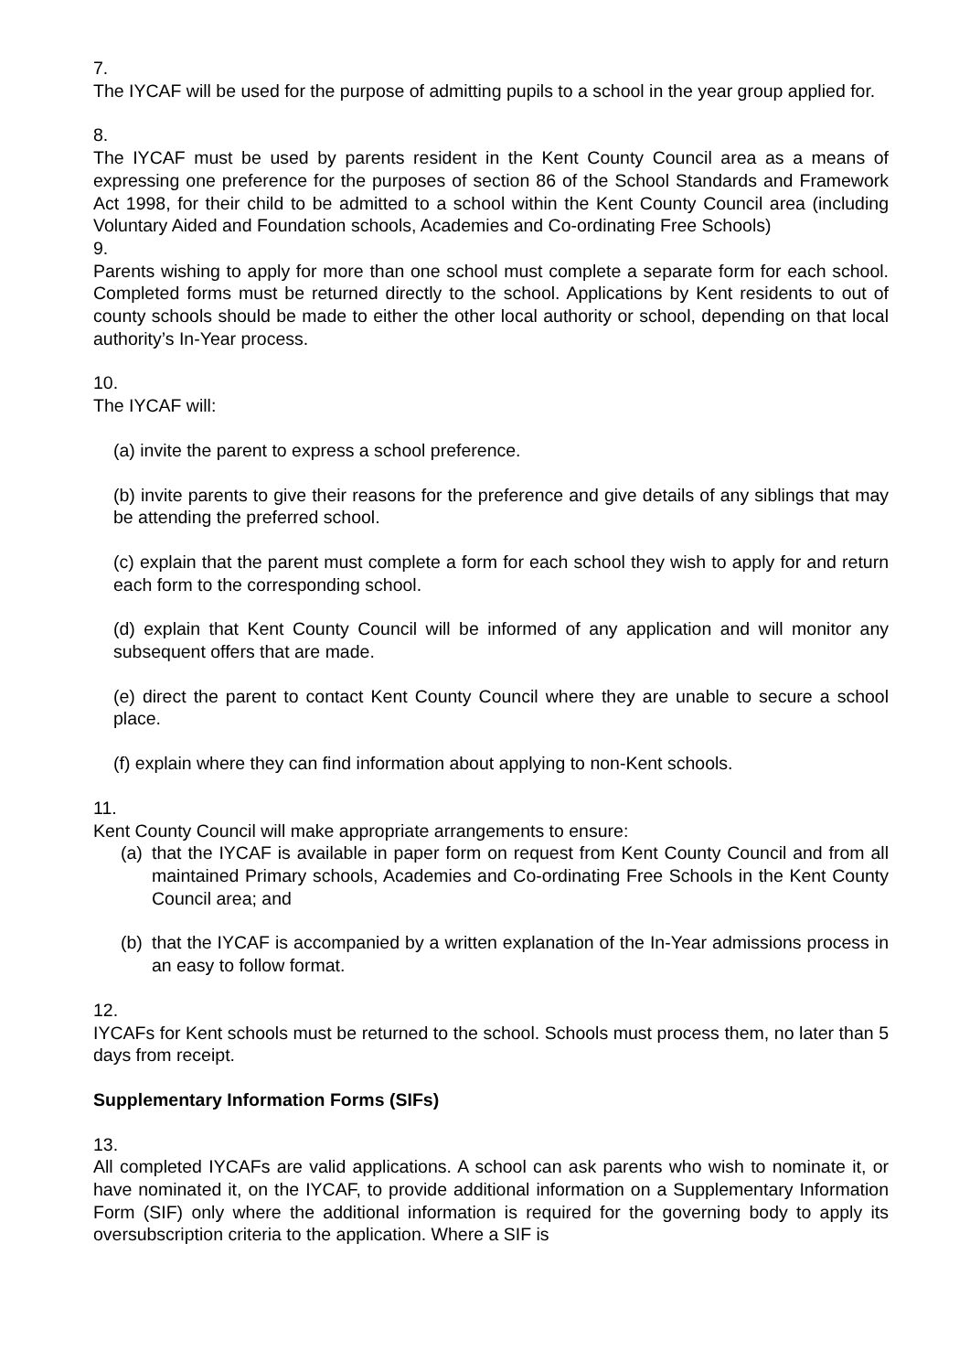7.
The IYCAF will be used for the purpose of admitting pupils to a school in the year group applied for.
8.
The IYCAF must be used by parents resident in the Kent County Council area as a means of expressing one preference for the purposes of section 86 of the School Standards and Framework Act 1998, for their child to be admitted to a school within the Kent County Council area (including Voluntary Aided and Foundation schools, Academies and Co-ordinating Free Schools)
9.
Parents wishing to apply for more than one school must complete a separate form for each school. Completed forms must be returned directly to the school. Applications by Kent residents to out of county schools should be made to either the other local authority or school, depending on that local authority’s In-Year process.
10.
The IYCAF will:
(a) invite the parent to express a school preference.
(b) invite parents to give their reasons for the preference and give details of any siblings that may be attending the preferred school.
(c) explain that the parent must complete a form for each school they wish to apply for and return each form to the corresponding school.
(d) explain that Kent County Council will be informed of any application and will monitor any subsequent offers that are made.
(e) direct the parent to contact Kent County Council where they are unable to secure a school place.
(f) explain where they can find information about applying to non-Kent schools.
11.
Kent County Council will make appropriate arrangements to ensure:
(a) that the IYCAF is available in paper form on request from Kent County Council and from all maintained Primary schools, Academies and Co-ordinating Free Schools in the Kent County Council area; and
(b) that the IYCAF is accompanied by a written explanation of the In-Year admissions process in an easy to follow format.
12.
IYCAFs for Kent schools must be returned to the school. Schools must process them, no later than 5 days from receipt.
Supplementary Information Forms (SIFs)
13.
All completed IYCAFs are valid applications. A school can ask parents who wish to nominate it, or have nominated it, on the IYCAF, to provide additional information on a Supplementary Information Form (SIF) only where the additional information is required for the governing body to apply its oversubscription criteria to the application. Where a SIF is